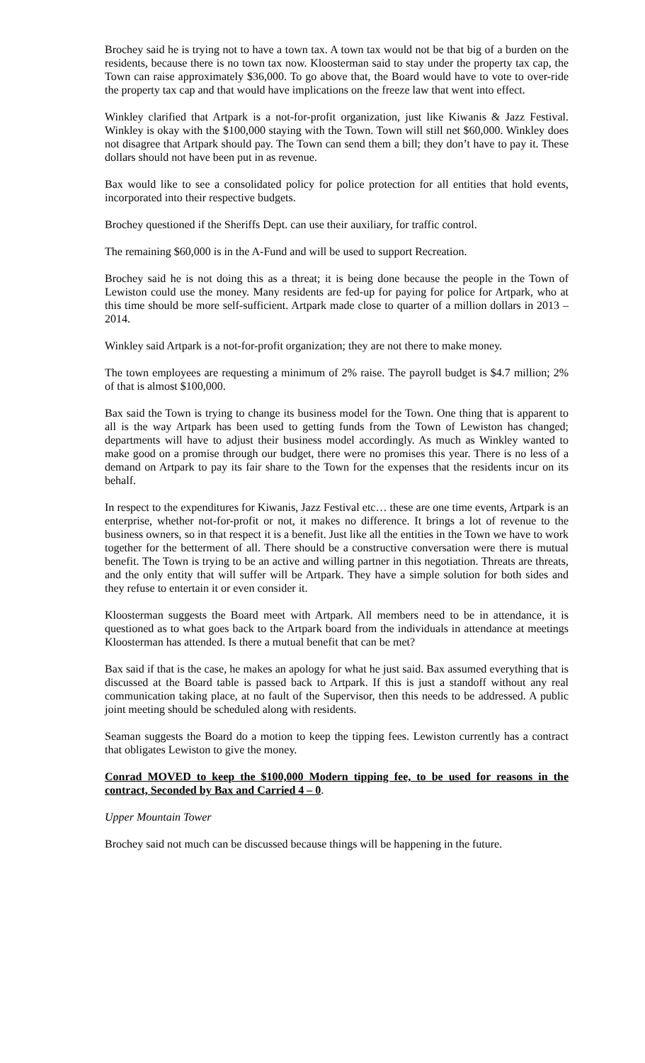Brochey said he is trying not to have a town tax. A town tax would not be that big of a burden on the residents, because there is no town tax now. Kloosterman said to stay under the property tax cap, the Town can raise approximately $36,000. To go above that, the Board would have to vote to over-ride the property tax cap and that would have implications on the freeze law that went into effect.
Winkley clarified that Artpark is a not-for-profit organization, just like Kiwanis & Jazz Festival. Winkley is okay with the $100,000 staying with the Town. Town will still net $60,000. Winkley does not disagree that Artpark should pay. The Town can send them a bill; they don’t have to pay it. These dollars should not have been put in as revenue.
Bax would like to see a consolidated policy for police protection for all entities that hold events, incorporated into their respective budgets.
Brochey questioned if the Sheriffs Dept. can use their auxiliary, for traffic control.
The remaining $60,000 is in the A-Fund and will be used to support Recreation.
Brochey said he is not doing this as a threat; it is being done because the people in the Town of Lewiston could use the money. Many residents are fed-up for paying for police for Artpark, who at this time should be more self-sufficient. Artpark made close to quarter of a million dollars in 2013 – 2014.
Winkley said Artpark is a not-for-profit organization; they are not there to make money.
The town employees are requesting a minimum of 2% raise. The payroll budget is $4.7 million; 2% of that is almost $100,000.
Bax said the Town is trying to change its business model for the Town. One thing that is apparent to all is the way Artpark has been used to getting funds from the Town of Lewiston has changed; departments will have to adjust their business model accordingly. As much as Winkley wanted to make good on a promise through our budget, there were no promises this year. There is no less of a demand on Artpark to pay its fair share to the Town for the expenses that the residents incur on its behalf.
In respect to the expenditures for Kiwanis, Jazz Festival etc… these are one time events, Artpark is an enterprise, whether not-for-profit or not, it makes no difference. It brings a lot of revenue to the business owners, so in that respect it is a benefit. Just like all the entities in the Town we have to work together for the betterment of all. There should be a constructive conversation were there is mutual benefit. The Town is trying to be an active and willing partner in this negotiation. Threats are threats, and the only entity that will suffer will be Artpark. They have a simple solution for both sides and they refuse to entertain it or even consider it.
Kloosterman suggests the Board meet with Artpark. All members need to be in attendance, it is questioned as to what goes back to the Artpark board from the individuals in attendance at meetings Kloosterman has attended. Is there a mutual benefit that can be met?
Bax said if that is the case, he makes an apology for what he just said. Bax assumed everything that is discussed at the Board table is passed back to Artpark. If this is just a standoff without any real communication taking place, at no fault of the Supervisor, then this needs to be addressed. A public joint meeting should be scheduled along with residents.
Seaman suggests the Board do a motion to keep the tipping fees. Lewiston currently has a contract that obligates Lewiston to give the money.
Conrad MOVED to keep the $100,000 Modern tipping fee, to be used for reasons in the contract, Seconded by Bax and Carried 4 – 0.
Upper Mountain Tower
Brochey said not much can be discussed because things will be happening in the future.